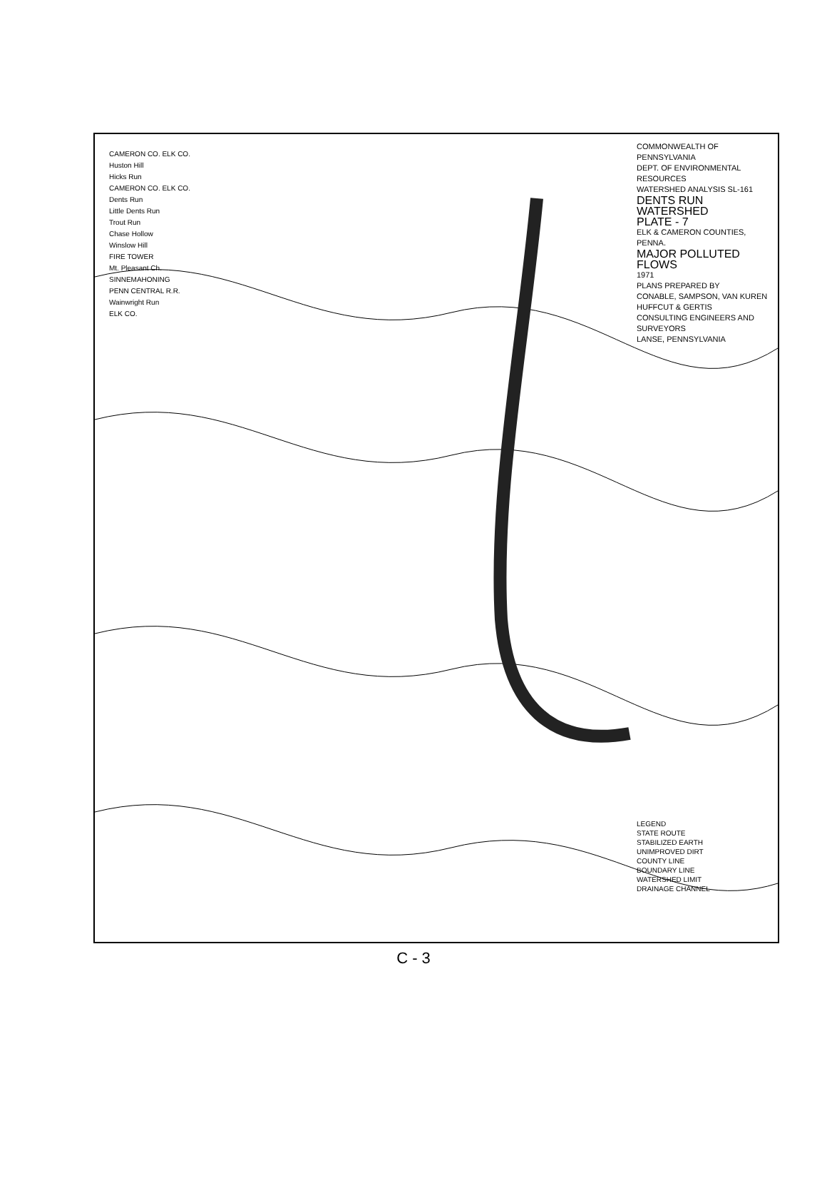COMMONWEALTH OF PENNSYLVANIA
DEPT. OF ENVIRONMENTAL RESOURCES
WATERSHED ANALYSIS SL-161
DENTS RUN WATERSHED
PLATE - 7
ELK & CAMERON COUNTIES, PENNA.
MAJOR POLLUTED FLOWS
1971
PLANS PREPARED BY
CONABLE, SAMPSON, VAN KUREN
HUFFCUT & GERTIS
CONSULTING ENGINEERS AND SURVEYORS
LANSE, PENNSYLVANIA
LEGEND
STATE ROUTE
STABILIZED EARTH
UNIMPROVED DIRT
COUNTY LINE
BOUNDARY LINE
WATERSHED LIMIT
DRAINAGE CHANNEL
CAMERON CO. ELK CO.
Huston Hill
Hicks Run
CAMERON CO. ELK CO.
Dents Run
Little Dents Run
Trout Run
Chase Hollow
Winslow Hill
FIRE TOWER
Mt. Pleasant Ch.
SINNEMAHONING
PENN CENTRAL R.R.
Wainwright Run
ELK CO.
C - 3